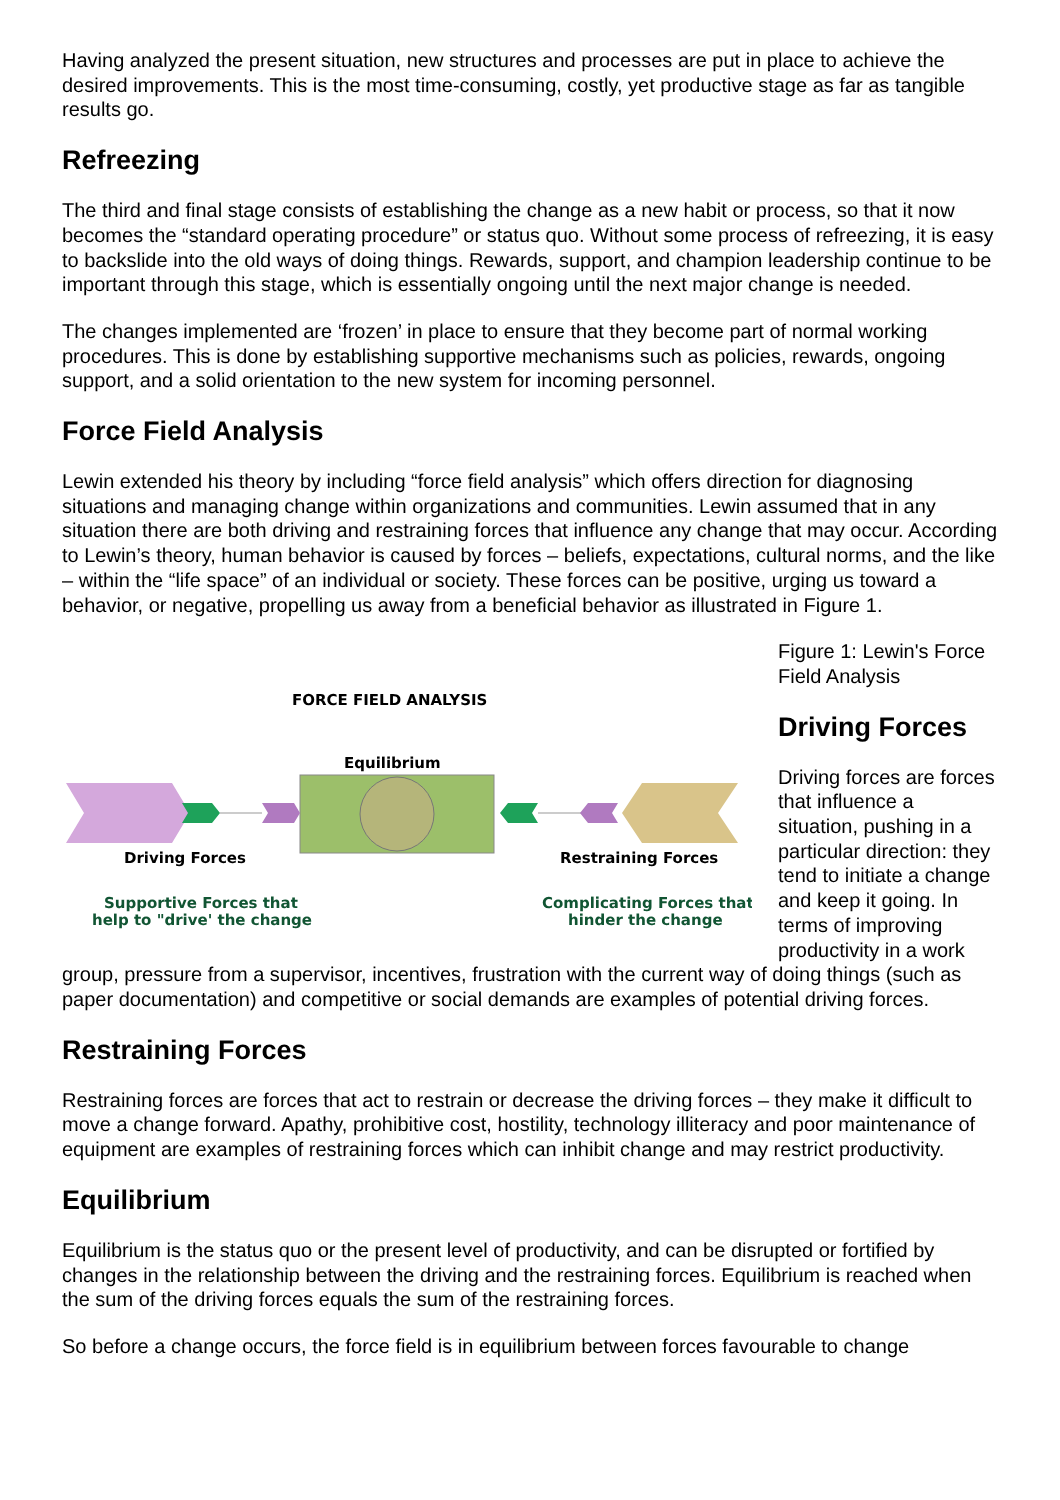Having analyzed the present situation, new structures and processes are put in place to achieve the desired improvements. This is the most time-consuming, costly, yet productive stage as far as tangible results go.
Refreezing
The third and final stage consists of establishing the change as a new habit or process, so that it now becomes the “standard operating procedure” or status quo. Without some process of refreezing, it is easy to backslide into the old ways of doing things. Rewards, support, and champion leadership continue to be important through this stage, which is essentially ongoing until the next major change is needed.
The changes implemented are ‘frozen’ in place to ensure that they become part of normal working procedures. This is done by establishing supportive mechanisms such as policies, rewards, ongoing support, and a solid orientation to the new system for incoming personnel.
Force Field Analysis
Lewin extended his theory by including “force field analysis” which offers direction for diagnosing situations and managing change within organizations and communities. Lewin assumed that in any situation there are both driving and restraining forces that influence any change that may occur. According to Lewin’s theory, human behavior is caused by forces – beliefs, expectations, cultural norms, and the like – within the “life space” of an individual or society. These forces can be positive, urging us toward a behavior, or negative, propelling us away from a beneficial behavior as illustrated in Figure 1.
FORCE FIELD ANALYSIS
Equilibrium
Driving Forces
Restraining Forces
Supportive Forces that
help to "drive' the change
Complicating Forces that
hinder the change
Figure 1: Lewin's Force Field Analysis
Driving Forces
Driving forces are forces that influence a situation, pushing in a particular direction: they tend to initiate a change and keep it going. In terms of improving productivity in a work group, pressure from a supervisor, incentives, frustration with the current way of doing things (such as paper documentation) and competitive or social demands are examples of potential driving forces.
Restraining Forces
Restraining forces are forces that act to restrain or decrease the driving forces – they make it difficult to move a change forward. Apathy, prohibitive cost, hostility, technology illiteracy and poor maintenance of equipment are examples of restraining forces which can inhibit change and may restrict productivity.
Equilibrium
Equilibrium is the status quo or the present level of productivity, and can be disrupted or fortified by changes in the relationship between the driving and the restraining forces. Equilibrium is reached when the sum of the driving forces equals the sum of the restraining forces.
So before a change occurs, the force field is in equilibrium between forces favourable to change